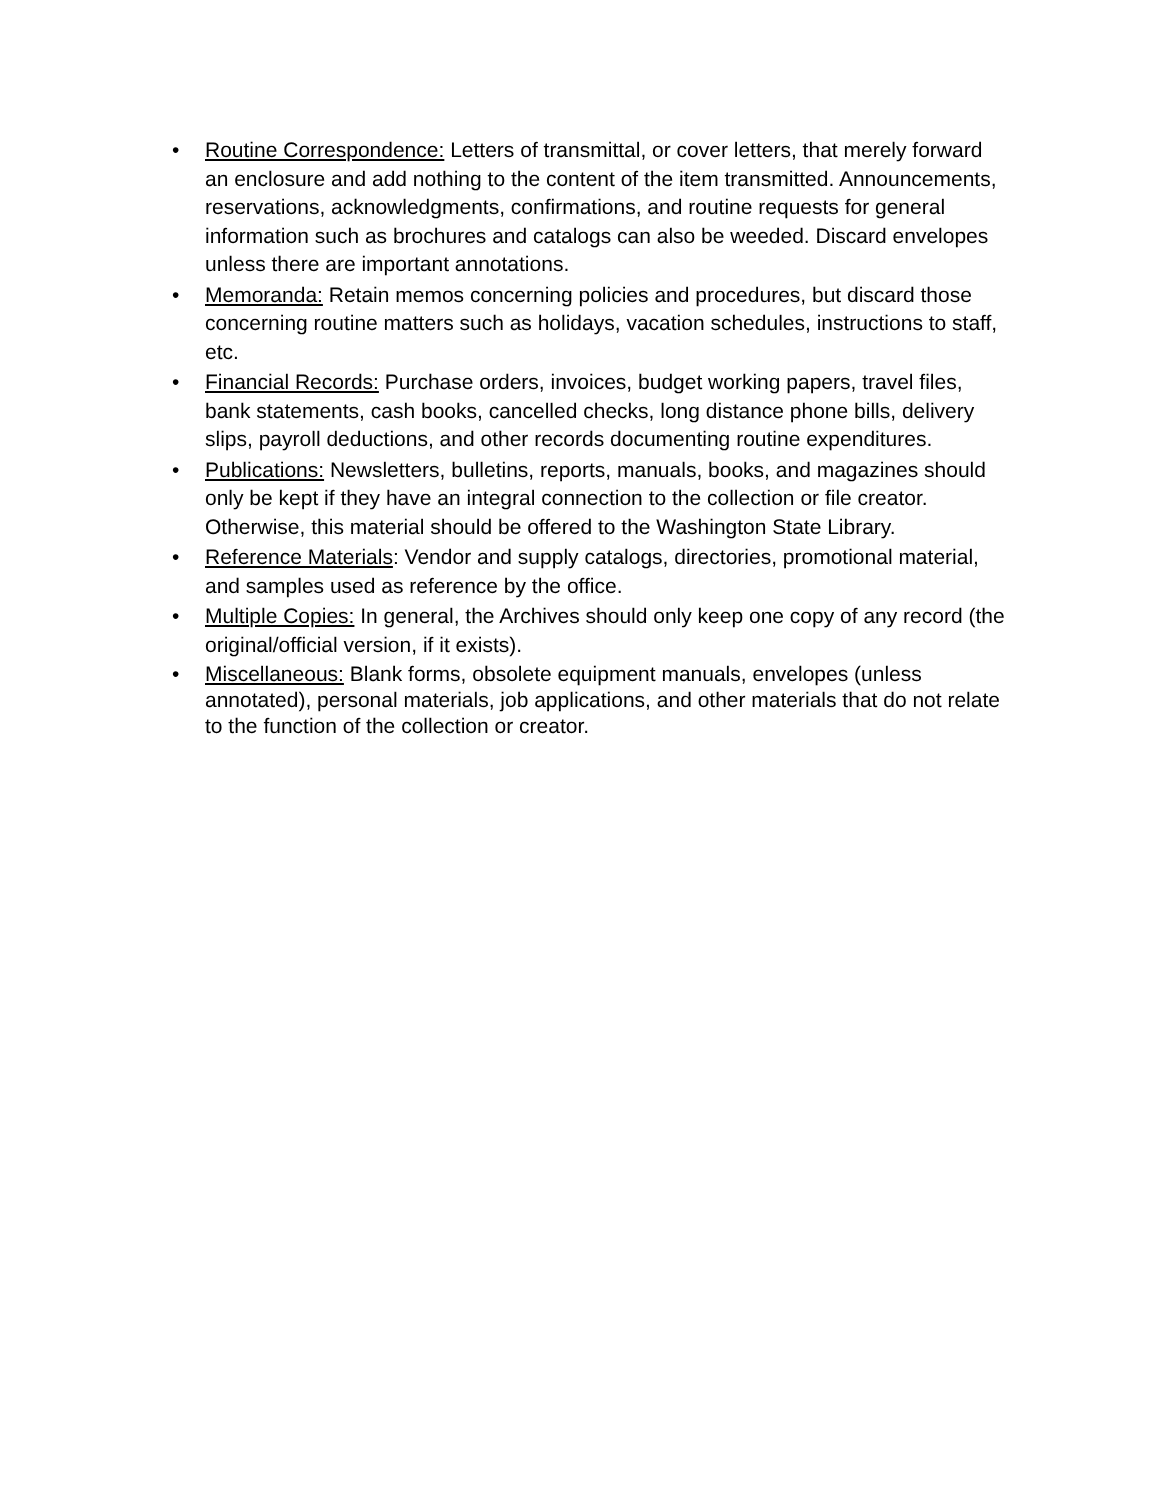• Routine Correspondence: Letters of transmittal, or cover letters, that merely forward an enclosure and add nothing to the content of the item transmitted. Announcements, reservations, acknowledgments, confirmations, and routine requests for general information such as brochures and catalogs can also be weeded. Discard envelopes unless there are important annotations.
• Memoranda: Retain memos concerning policies and procedures, but discard those concerning routine matters such as holidays, vacation schedules, instructions to staff, etc.
• Financial Records: Purchase orders, invoices, budget working papers, travel files, bank statements, cash books, cancelled checks, long distance phone bills, delivery slips, payroll deductions, and other records documenting routine expenditures.
• Publications: Newsletters, bulletins, reports, manuals, books, and magazines should only be kept if they have an integral connection to the collection or file creator. Otherwise, this material should be offered to the Washington State Library.
• Reference Materials: Vendor and supply catalogs, directories, promotional material, and samples used as reference by the office.
• Multiple Copies: In general, the Archives should only keep one copy of any record (the original/official version, if it exists).
• Miscellaneous: Blank forms, obsolete equipment manuals, envelopes (unless annotated), personal materials, job applications, and other materials that do not relate to the function of the collection or creator.